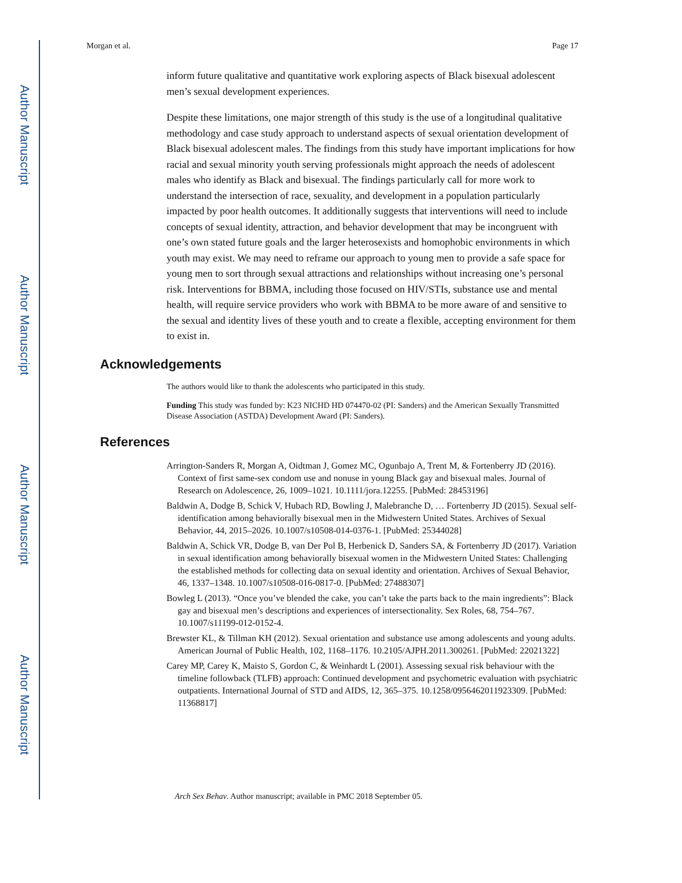Author Manuscript
Author Manuscript
Author Manuscript
Author Manuscript
Morgan et al. Page 17
inform future qualitative and quantitative work exploring aspects of Black bisexual adolescent men’s sexual development experiences.
Despite these limitations, one major strength of this study is the use of a longitudinal qualitative methodology and case study approach to understand aspects of sexual orientation development of Black bisexual adolescent males. The findings from this study have important implications for how racial and sexual minority youth serving professionals might approach the needs of adolescent males who identify as Black and bisexual. The findings particularly call for more work to understand the intersection of race, sexuality, and development in a population particularly impacted by poor health outcomes. It additionally suggests that interventions will need to include concepts of sexual identity, attraction, and behavior development that may be incongruent with one’s own stated future goals and the larger heterosexists and homophobic environments in which youth may exist. We may need to reframe our approach to young men to provide a safe space for young men to sort through sexual attractions and relationships without increasing one’s personal risk. Interventions for BBMA, including those focused on HIV/STIs, substance use and mental health, will require service providers who work with BBMA to be more aware of and sensitive to the sexual and identity lives of these youth and to create a flexible, accepting environment for them to exist in.
Acknowledgements
The authors would like to thank the adolescents who participated in this study.
Funding This study was funded by: K23 NICHD HD 074470-02 (PI: Sanders) and the American Sexually Transmitted Disease Association (ASTDA) Development Award (PI: Sanders).
References
Arrington-Sanders R, Morgan A, Oidtman J, Gomez MC, Ogunbajo A, Trent M, & Fortenberry JD (2016). Context of first same-sex condom use and nonuse in young Black gay and bisexual males. Journal of Research on Adolescence, 26, 1009–1021. 10.1111/jora.12255. [PubMed: 28453196]
Baldwin A, Dodge B, Schick V, Hubach RD, Bowling J, Malebranche D, … Fortenberry JD (2015). Sexual self-identification among behaviorally bisexual men in the Midwestern United States. Archives of Sexual Behavior, 44, 2015–2026. 10.1007/s10508-014-0376-1. [PubMed: 25344028]
Baldwin A, Schick VR, Dodge B, van Der Pol B, Herbenick D, Sanders SA, & Fortenberry JD (2017). Variation in sexual identification among behaviorally bisexual women in the Midwestern United States: Challenging the established methods for collecting data on sexual identity and orientation. Archives of Sexual Behavior, 46, 1337–1348. 10.1007/s10508-016-0817-0. [PubMed: 27488307]
Bowleg L (2013). “Once you’ve blended the cake, you can’t take the parts back to the main ingredients”: Black gay and bisexual men’s descriptions and experiences of intersectionality. Sex Roles, 68, 754–767. 10.1007/s11199-012-0152-4.
Brewster KL, & Tillman KH (2012). Sexual orientation and substance use among adolescents and young adults. American Journal of Public Health, 102, 1168–1176. 10.2105/AJPH.2011.300261. [PubMed: 22021322]
Carey MP, Carey K, Maisto S, Gordon C, & Weinhardt L (2001). Assessing sexual risk behaviour with the timeline followback (TLFB) approach: Continued development and psychometric evaluation with psychiatric outpatients. International Journal of STD and AIDS, 12, 365–375. 10.1258/0956462011923309. [PubMed: 11368817]
Arch Sex Behav. Author manuscript; available in PMC 2018 September 05.